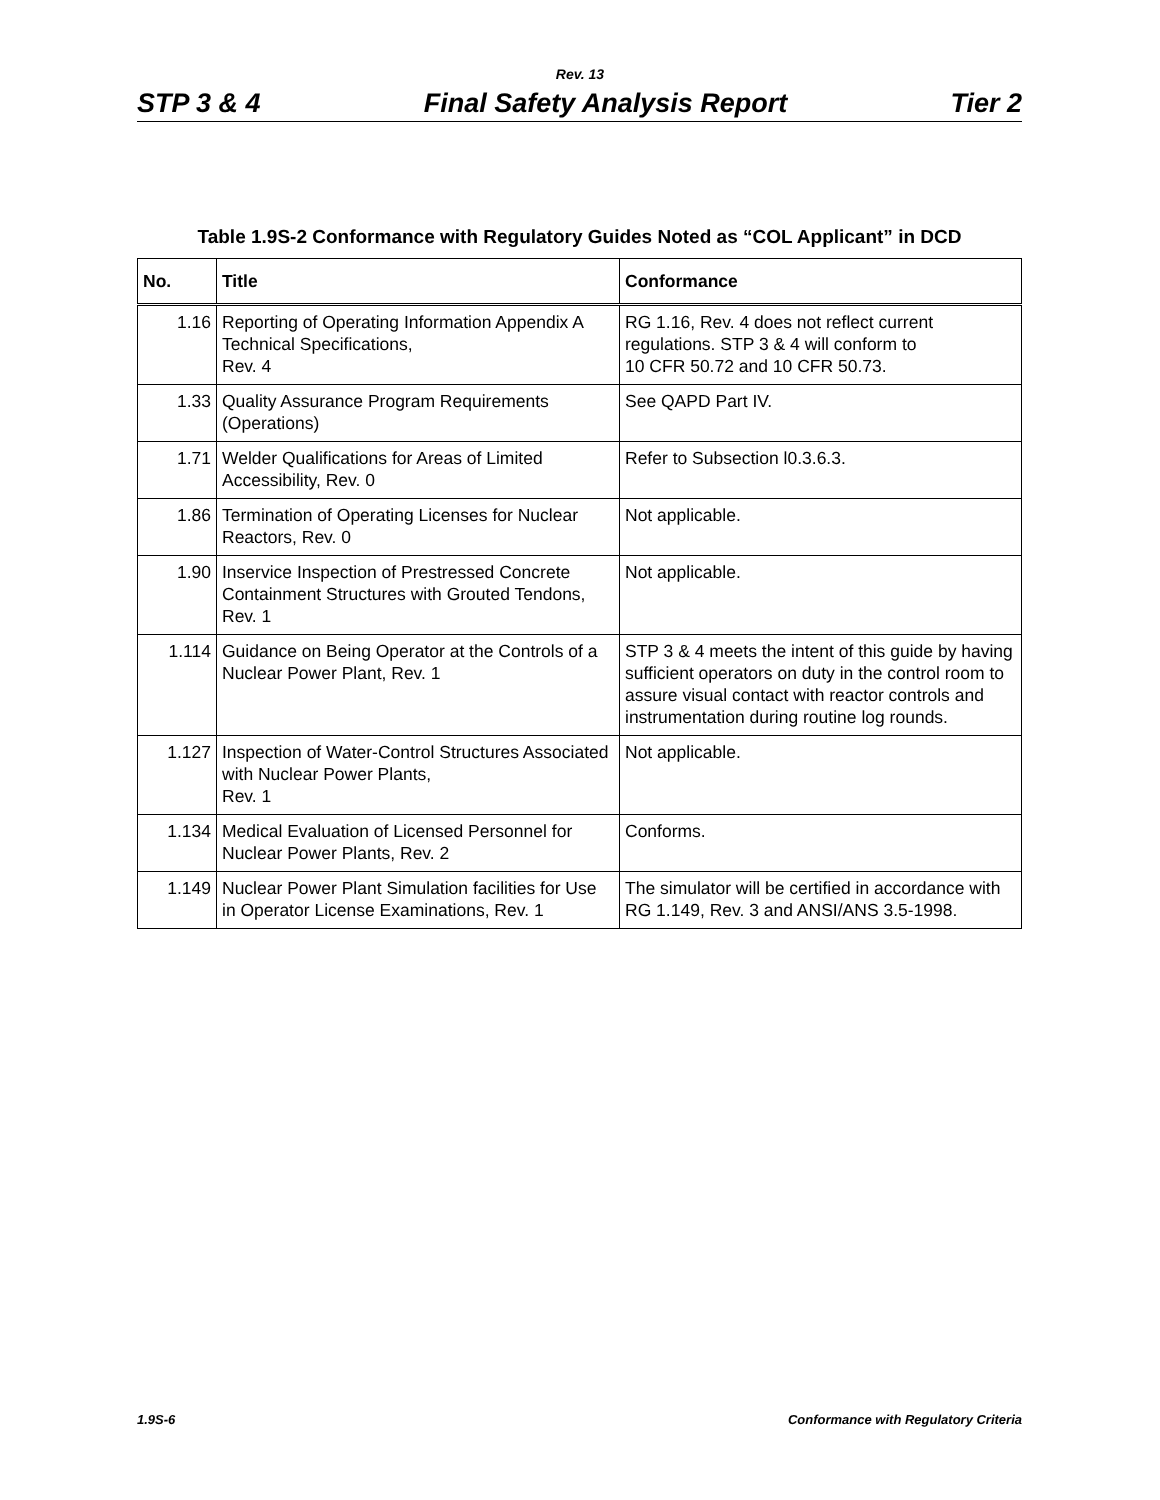Rev. 13
STP 3 & 4 Final Safety Analysis Report Tier 2
Table 1.9S-2 Conformance with Regulatory Guides Noted as “COL Applicant” in DCD
| No. | Title | Conformance |
| --- | --- | --- |
| 1.16 | Reporting of Operating Information Appendix A Technical Specifications, Rev. 4 | RG 1.16, Rev. 4 does not reflect current regulations. STP 3 & 4 will conform to 10 CFR 50.72 and 10 CFR 50.73. |
| 1.33 | Quality Assurance Program Requirements (Operations) | See QAPD Part IV. |
| 1.71 | Welder Qualifications for Areas of Limited Accessibility, Rev. 0 | Refer to Subsection l0.3.6.3. |
| 1.86 | Termination of Operating Licenses for Nuclear Reactors, Rev. 0 | Not applicable. |
| 1.90 | Inservice Inspection of Prestressed Concrete Containment Structures with Grouted Tendons, Rev. 1 | Not applicable. |
| 1.114 | Guidance on Being Operator at the Controls of a Nuclear Power Plant, Rev. 1 | STP 3 & 4 meets the intent of this guide by having sufficient operators on duty in the control room to assure visual contact with reactor controls and instrumentation during routine log rounds. |
| 1.127 | Inspection of Water-Control Structures Associated with Nuclear Power Plants, Rev. 1 | Not applicable. |
| 1.134 | Medical Evaluation of Licensed Personnel for Nuclear Power Plants, Rev. 2 | Conforms. |
| 1.149 | Nuclear Power Plant Simulation facilities for Use in Operator License Examinations, Rev. 1 | The simulator will be certified in accordance with RG 1.149, Rev. 3 and ANSI/ANS 3.5-1998. |
1.9S-6 Conformance with Regulatory Criteria